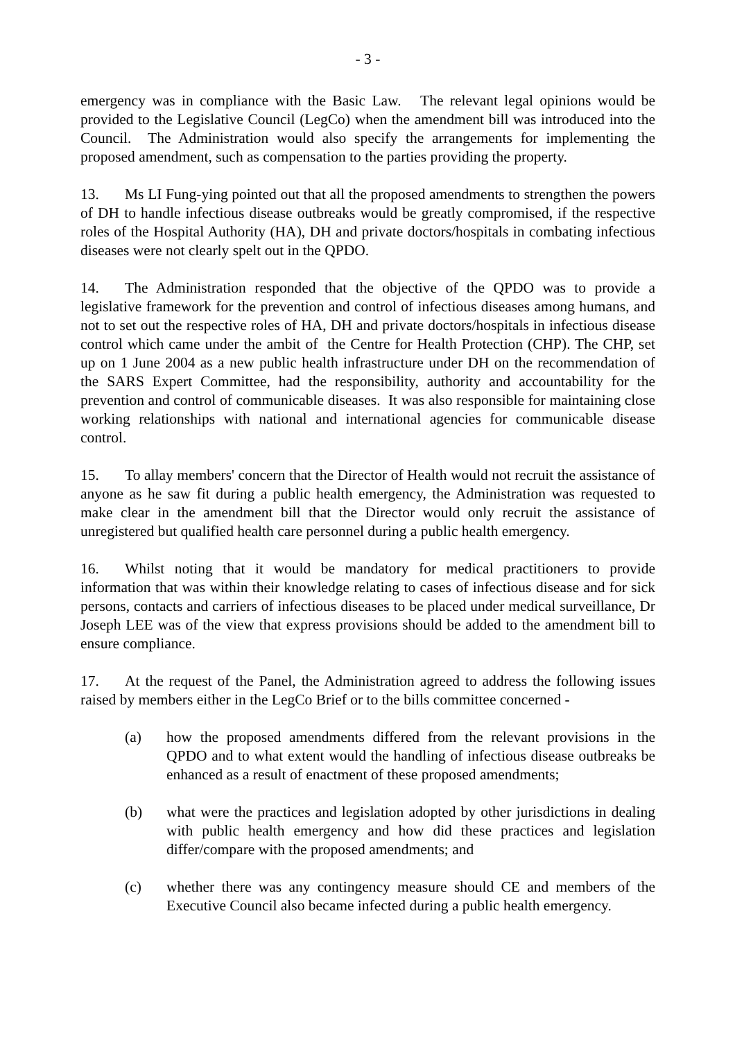- 3 -
emergency was in compliance with the Basic Law. The relevant legal opinions would be provided to the Legislative Council (LegCo) when the amendment bill was introduced into the Council. The Administration would also specify the arrangements for implementing the proposed amendment, such as compensation to the parties providing the property.
13. Ms LI Fung-ying pointed out that all the proposed amendments to strengthen the powers of DH to handle infectious disease outbreaks would be greatly compromised, if the respective roles of the Hospital Authority (HA), DH and private doctors/hospitals in combating infectious diseases were not clearly spelt out in the QPDO.
14. The Administration responded that the objective of the QPDO was to provide a legislative framework for the prevention and control of infectious diseases among humans, and not to set out the respective roles of HA, DH and private doctors/hospitals in infectious disease control which came under the ambit of the Centre for Health Protection (CHP). The CHP, set up on 1 June 2004 as a new public health infrastructure under DH on the recommendation of the SARS Expert Committee, had the responsibility, authority and accountability for the prevention and control of communicable diseases. It was also responsible for maintaining close working relationships with national and international agencies for communicable disease control.
15. To allay members' concern that the Director of Health would not recruit the assistance of anyone as he saw fit during a public health emergency, the Administration was requested to make clear in the amendment bill that the Director would only recruit the assistance of unregistered but qualified health care personnel during a public health emergency.
16. Whilst noting that it would be mandatory for medical practitioners to provide information that was within their knowledge relating to cases of infectious disease and for sick persons, contacts and carriers of infectious diseases to be placed under medical surveillance, Dr Joseph LEE was of the view that express provisions should be added to the amendment bill to ensure compliance.
17. At the request of the Panel, the Administration agreed to address the following issues raised by members either in the LegCo Brief or to the bills committee concerned -
(a) how the proposed amendments differed from the relevant provisions in the QPDO and to what extent would the handling of infectious disease outbreaks be enhanced as a result of enactment of these proposed amendments;
(b) what were the practices and legislation adopted by other jurisdictions in dealing with public health emergency and how did these practices and legislation differ/compare with the proposed amendments; and
(c) whether there was any contingency measure should CE and members of the Executive Council also became infected during a public health emergency.